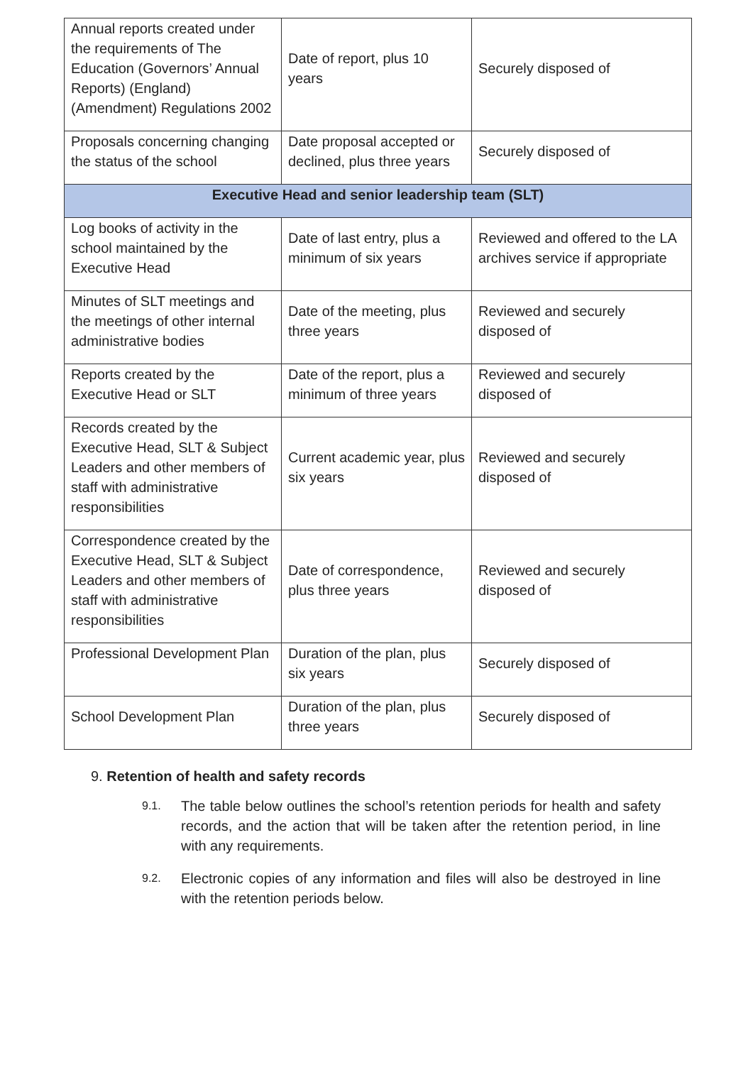| Annual reports created under the requirements of The Education (Governors’ Annual Reports) (England) (Amendment) Regulations 2002 | Date of report, plus 10 years | Securely disposed of |
| Proposals concerning changing the status of the school | Date proposal accepted or declined, plus three years | Securely disposed of |
| Executive Head and senior leadership team (SLT) | | |
| Log books of activity in the school maintained by the Executive Head | Date of last entry, plus a minimum of six years | Reviewed and offered to the LA archives service if appropriate |
| Minutes of SLT meetings and the meetings of other internal administrative bodies | Date of the meeting, plus three years | Reviewed and securely disposed of |
| Reports created by the Executive Head or SLT | Date of the report, plus a minimum of three years | Reviewed and securely disposed of |
| Records created by the Executive Head, SLT & Subject Leaders and other members of staff with administrative responsibilities | Current academic year, plus six years | Reviewed and securely disposed of |
| Correspondence created by the Executive Head, SLT & Subject Leaders and other members of staff with administrative responsibilities | Date of correspondence, plus three years | Reviewed and securely disposed of |
| Professional Development Plan | Duration of the plan, plus six years | Securely disposed of |
| School Development Plan | Duration of the plan, plus three years | Securely disposed of |
9. Retention of health and safety records
9.1. The table below outlines the school’s retention periods for health and safety records, and the action that will be taken after the retention period, in line with any requirements.
9.2. Electronic copies of any information and files will also be destroyed in line with the retention periods below.